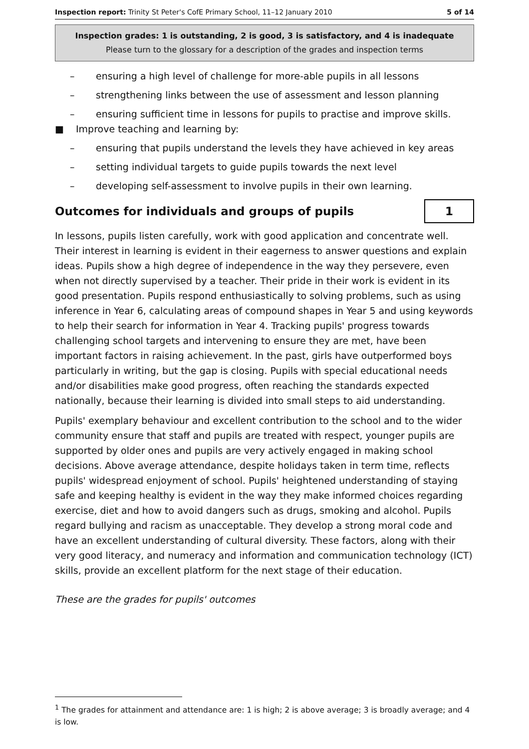Inspection report: Trinity St Peter's CofE Primary School, 11–12 January 2010 5 of 14
Inspection grades: 1 is outstanding, 2 is good, 3 is satisfactory, and 4 is inadequate
Please turn to the glossary for a description of the grades and inspection terms
– ensuring a high level of challenge for more-able pupils in all lessons
– strengthening links between the use of assessment and lesson planning
– ensuring sufficient time in lessons for pupils to practise and improve skills.
■ Improve teaching and learning by:
– ensuring that pupils understand the levels they have achieved in key areas
– setting individual targets to guide pupils towards the next level
– developing self-assessment to involve pupils in their own learning.
Outcomes for individuals and groups of pupils 1
In lessons, pupils listen carefully, work with good application and concentrate well. Their interest in learning is evident in their eagerness to answer questions and explain ideas. Pupils show a high degree of independence in the way they persevere, even when not directly supervised by a teacher. Their pride in their work is evident in its good presentation. Pupils respond enthusiastically to solving problems, such as using inference in Year 6, calculating areas of compound shapes in Year 5 and using keywords to help their search for information in Year 4. Tracking pupils' progress towards challenging school targets and intervening to ensure they are met, have been important factors in raising achievement. In the past, girls have outperformed boys particularly in writing, but the gap is closing. Pupils with special educational needs and/or disabilities make good progress, often reaching the standards expected nationally, because their learning is divided into small steps to aid understanding.
Pupils' exemplary behaviour and excellent contribution to the school and to the wider community ensure that staff and pupils are treated with respect, younger pupils are supported by older ones and pupils are very actively engaged in making school decisions. Above average attendance, despite holidays taken in term time, reflects pupils' widespread enjoyment of school. Pupils' heightened understanding of staying safe and keeping healthy is evident in the way they make informed choices regarding exercise, diet and how to avoid dangers such as drugs, smoking and alcohol. Pupils regard bullying and racism as unacceptable. They develop a strong moral code and have an excellent understanding of cultural diversity. These factors, along with their very good literacy, and numeracy and information and communication technology (ICT) skills, provide an excellent platform for the next stage of their education.
These are the grades for pupils' outcomes
<sup>1</sup> The grades for attainment and attendance are: 1 is high; 2 is above average; 3 is broadly average; and 4 is low.